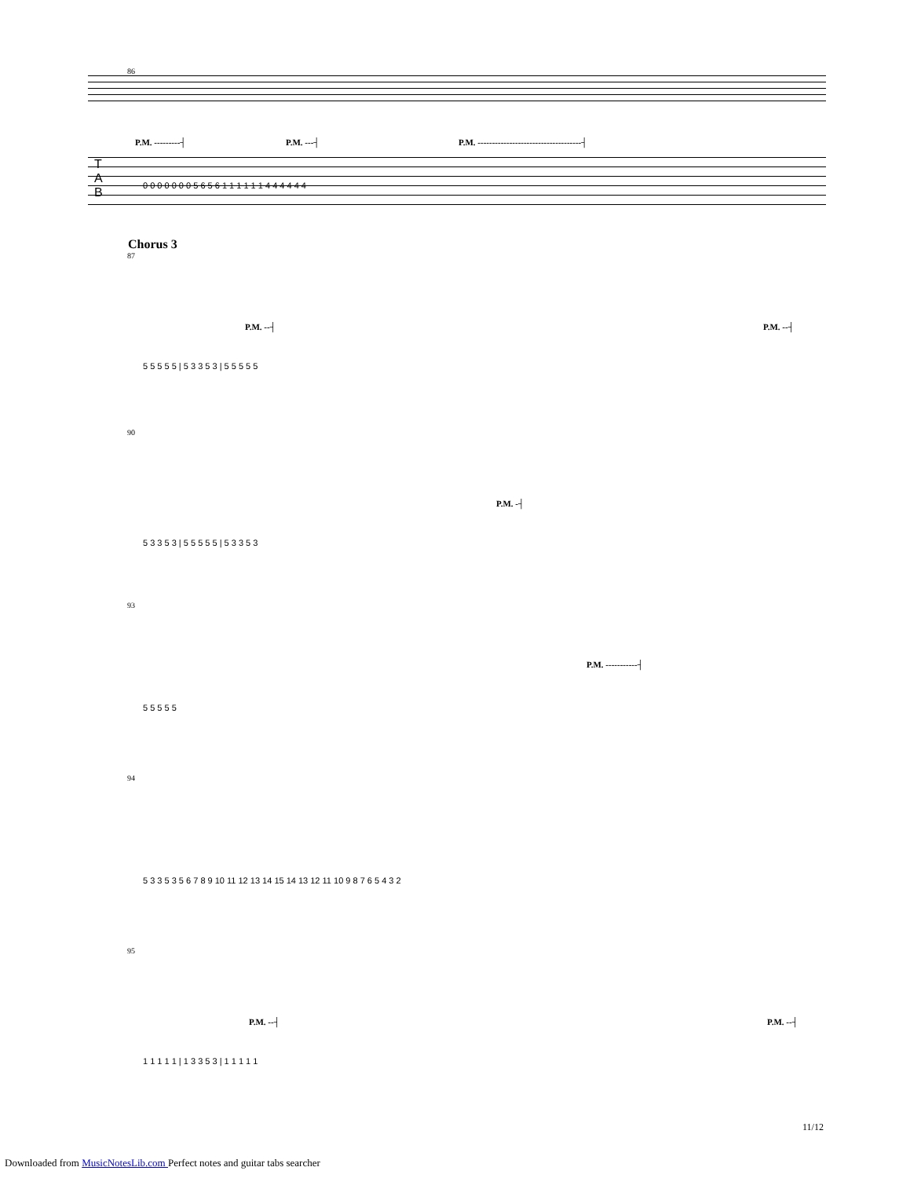86
P.M. ---------┤ P.M. ---┤
P.M. ------------------------------------┤
T
A
B
0 0 0 0 0 0 0 5 6 5 6 1 1 1 1 1 1 4 4 4 4 4 4
Chorus 3
87
P.M. --┤ P.M. --┤
5 5 5 5 5 | 5 3 3 5 3 | 5 5 5 5 5
90
P.M. -┤
5 3 3 5 3 | 5 5 5 5 5 | 5 3 3 5 3
93
P.M. -----------┤
5 5 5 5 5
94
5 3 3 5 3 5 6 7 8 9 10 11 12 13 14 15 14 13 12 11 10 9 8 7 6 5 4 3 2
95
P.M. --┤ P.M. --┤
1 1 1 1 1 | 1 3 3 5 3 | 1 1 1 1 1
11/12
Downloaded from MusicNotesLib.com Perfect notes and guitar tabs searcher